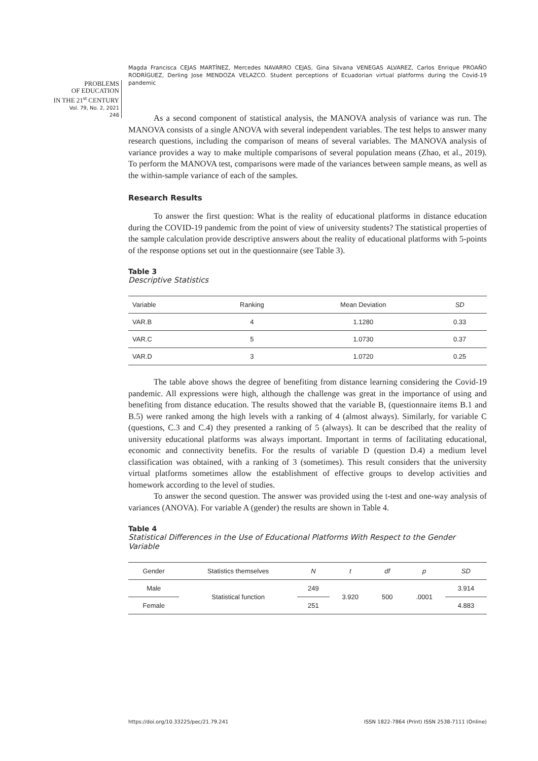Magda Francisca CEJAS MARTÍNEZ, Mercedes NAVARRO CEJAS, Gina Silvana VENEGAS ALVAREZ, Carlos Enrique PROAÑO RODRÍGUEZ, Derling Jose MENDOZA VELAZCO. Student perceptions of Ecuadorian virtual platforms during the Covid-19 pandemic
PROBLEMS
OF EDUCATION
IN THE 21<sup>st</sup> CENTURY
Vol. 79, No. 2, 2021
246
As a second component of statistical analysis, the MANOVA analysis of variance was run. The MANOVA consists of a single ANOVA with several independent variables. The test helps to answer many research questions, including the comparison of means of several variables. The MANOVA analysis of variance provides a way to make multiple comparisons of several population means (Zhao, et al., 2019). To perform the MANOVA test, comparisons were made of the variances between sample means, as well as the within-sample variance of each of the samples.
Research Results
To answer the first question: What is the reality of educational platforms in distance education during the COVID-19 pandemic from the point of view of university students? The statistical properties of the sample calculation provide descriptive answers about the reality of educational platforms with 5-points of the response options set out in the questionnaire (see Table 3).
Table 3
Descriptive Statistics
| Variable | Ranking | Mean Deviation | SD |
| --- | --- | --- | --- |
| VAR.B | 4 | 1.1280 | 0.33 |
| VAR.C | 5 | 1.0730 | 0.37 |
| VAR.D | 3 | 1.0720 | 0.25 |
The table above shows the degree of benefiting from distance learning considering the Covid-19 pandemic. All expressions were high, although the challenge was great in the importance of using and benefiting from distance education. The results showed that the variable B, (questionnaire items B.1 and B.5) were ranked among the high levels with a ranking of 4 (almost always). Similarly, for variable C (questions, C.3 and C.4) they presented a ranking of 5 (always). It can be described that the reality of university educational platforms was always important. Important in terms of facilitating educational, economic and connectivity benefits. For the results of variable D (question D.4) a medium level classification was obtained, with a ranking of 3 (sometimes). This result considers that the university virtual platforms sometimes allow the establishment of effective groups to develop activities and homework according to the level of studies.
To answer the second question. The answer was provided using the t-test and one-way analysis of variances (ANOVA). For variable A (gender) the results are shown in Table 4.
Table 4
Statistical Differences in the Use of Educational Platforms With Respect to the Gender Variable
| Gender | Statistics themselves | N | t | df | p | SD |
| --- | --- | --- | --- | --- | --- | --- |
| Male | Statistical function | 249 | 3.920 | 500 | .0001 | 3.914 |
| Female | | 251 | | | | 4.883 |
https://doi.org/10.33225/pec/21.79.241 ISSN 1822-7864 (Print) ISSN 2538-7111 (Online)